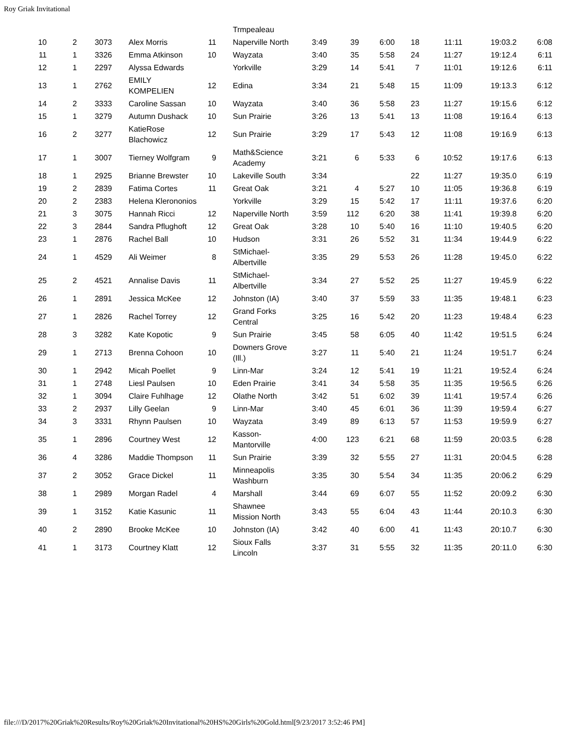Roy Griak Invitational
| | | | | | Trmpealeau | | | | | | | |
| 10 | 2 | 3073 | Alex Morris | 11 | Naperville North | 3:49 | 39 | 6:00 | 18 | 11:11 | 19:03.2 | 6:08 |
| 11 | 1 | 3326 | Emma Atkinson | 10 | Wayzata | 3:40 | 35 | 5:58 | 24 | 11:27 | 19:12.4 | 6:11 |
| 12 | 1 | 2297 | Alyssa Edwards | | Yorkville | 3:29 | 14 | 5:41 | 7 | 11:01 | 19:12.6 | 6:11 |
| 13 | 1 | 2762 | EMILY KOMPELIEN | 12 | Edina | 3:34 | 21 | 5:48 | 15 | 11:09 | 19:13.3 | 6:12 |
| 14 | 2 | 3333 | Caroline Sassan | 10 | Wayzata | 3:40 | 36 | 5:58 | 23 | 11:27 | 19:15.6 | 6:12 |
| 15 | 1 | 3279 | Autumn Dushack | 10 | Sun Prairie | 3:26 | 13 | 5:41 | 13 | 11:08 | 19:16.4 | 6:13 |
| 16 | 2 | 3277 | KatieRose Blachowicz | 12 | Sun Prairie | 3:29 | 17 | 5:43 | 12 | 11:08 | 19:16.9 | 6:13 |
| 17 | 1 | 3007 | Tierney Wolfgram | 9 | Math&Science Academy | 3:21 | 6 | 5:33 | 6 | 10:52 | 19:17.6 | 6:13 |
| 18 | 1 | 2925 | Brianne Brewster | 10 | Lakeville South | 3:34 | | | 22 | 11:27 | 19:35.0 | 6:19 |
| 19 | 2 | 2839 | Fatima Cortes | 11 | Great Oak | 3:21 | 4 | 5:27 | 10 | 11:05 | 19:36.8 | 6:19 |
| 20 | 2 | 2383 | Helena Klerononios | | Yorkville | 3:29 | 15 | 5:42 | 17 | 11:11 | 19:37.6 | 6:20 |
| 21 | 3 | 3075 | Hannah Ricci | 12 | Naperville North | 3:59 | 112 | 6:20 | 38 | 11:41 | 19:39.8 | 6:20 |
| 22 | 3 | 2844 | Sandra Pflughoft | 12 | Great Oak | 3:28 | 10 | 5:40 | 16 | 11:10 | 19:40.5 | 6:20 |
| 23 | 1 | 2876 | Rachel Ball | 10 | Hudson | 3:31 | 26 | 5:52 | 31 | 11:34 | 19:44.9 | 6:22 |
| 24 | 1 | 4529 | Ali Weimer | 8 | StMichael-Albertville | 3:35 | 29 | 5:53 | 26 | 11:28 | 19:45.0 | 6:22 |
| 25 | 2 | 4521 | Annalise Davis | 11 | StMichael-Albertville | 3:34 | 27 | 5:52 | 25 | 11:27 | 19:45.9 | 6:22 |
| 26 | 1 | 2891 | Jessica McKee | 12 | Johnston (IA) | 3:40 | 37 | 5:59 | 33 | 11:35 | 19:48.1 | 6:23 |
| 27 | 1 | 2826 | Rachel Torrey | 12 | Grand Forks Central | 3:25 | 16 | 5:42 | 20 | 11:23 | 19:48.4 | 6:23 |
| 28 | 3 | 3282 | Kate Kopotic | 9 | Sun Prairie | 3:45 | 58 | 6:05 | 40 | 11:42 | 19:51.5 | 6:24 |
| 29 | 1 | 2713 | Brenna Cohoon | 10 | Downers Grove (Ill.) | 3:27 | 11 | 5:40 | 21 | 11:24 | 19:51.7 | 6:24 |
| 30 | 1 | 2942 | Micah Poellet | 9 | Linn-Mar | 3:24 | 12 | 5:41 | 19 | 11:21 | 19:52.4 | 6:24 |
| 31 | 1 | 2748 | Liesl Paulsen | 10 | Eden Prairie | 3:41 | 34 | 5:58 | 35 | 11:35 | 19:56.5 | 6:26 |
| 32 | 1 | 3094 | Claire Fuhlhage | 12 | Olathe North | 3:42 | 51 | 6:02 | 39 | 11:41 | 19:57.4 | 6:26 |
| 33 | 2 | 2937 | Lilly Geelan | 9 | Linn-Mar | 3:40 | 45 | 6:01 | 36 | 11:39 | 19:59.4 | 6:27 |
| 34 | 3 | 3331 | Rhynn Paulsen | 10 | Wayzata | 3:49 | 89 | 6:13 | 57 | 11:53 | 19:59.9 | 6:27 |
| 35 | 1 | 2896 | Courtney West | 12 | Kasson-Mantorville | 4:00 | 123 | 6:21 | 68 | 11:59 | 20:03.5 | 6:28 |
| 36 | 4 | 3286 | Maddie Thompson | 11 | Sun Prairie | 3:39 | 32 | 5:55 | 27 | 11:31 | 20:04.5 | 6:28 |
| 37 | 2 | 3052 | Grace Dickel | 11 | Minneapolis Washburn | 3:35 | 30 | 5:54 | 34 | 11:35 | 20:06.2 | 6:29 |
| 38 | 1 | 2989 | Morgan Radel | 4 | Marshall | 3:44 | 69 | 6:07 | 55 | 11:52 | 20:09.2 | 6:30 |
| 39 | 1 | 3152 | Katie Kasunic | 11 | Shawnee Mission North | 3:43 | 55 | 6:04 | 43 | 11:44 | 20:10.3 | 6:30 |
| 40 | 2 | 2890 | Brooke McKee | 10 | Johnston (IA) | 3:42 | 40 | 6:00 | 41 | 11:43 | 20:10.7 | 6:30 |
| 41 | 1 | 3173 | Courtney Klatt | 12 | Sioux Falls Lincoln | 3:37 | 31 | 5:55 | 32 | 11:35 | 20:11.0 | 6:30 |
file:///D/2017%20Griak%20Results/Roy%20Griak%20Invitational%20HS%20Girls%20Gold.html[9/23/2017 3:52:46 PM]